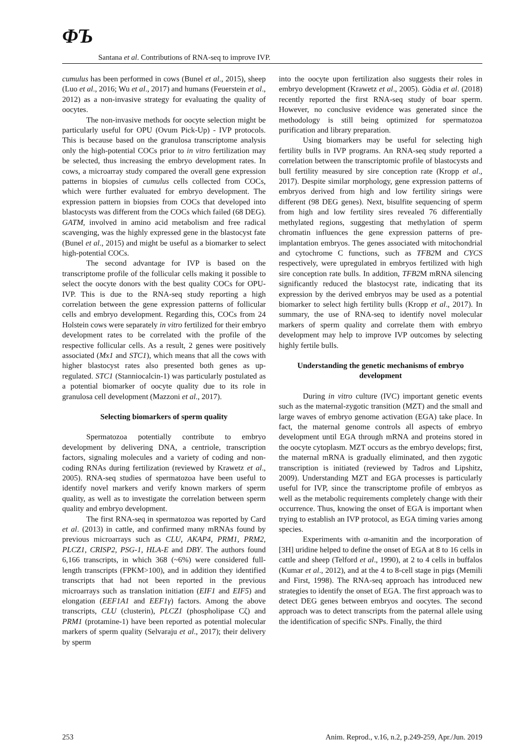ΦЪ
Santana et al. Contributions of RNA-seq to improve IVP.
cumulus has been performed in cows (Bunel et al., 2015), sheep (Luo et al., 2016; Wu et al., 2017) and humans (Feuerstein et al., 2012) as a non-invasive strategy for evaluating the quality of oocytes.
The non-invasive methods for oocyte selection might be particularly useful for OPU (Ovum Pick-Up) - IVP protocols. This is because based on the granulosa transcriptome analysis only the high-potential COCs prior to in vitro fertilization may be selected, thus increasing the embryo development rates. In cows, a microarray study compared the overall gene expression patterns in biopsies of cumulus cells collected from COCs, which were further evaluated for embryo development. The expression pattern in biopsies from COCs that developed into blastocysts was different from the COCs which failed (68 DEG). GATM, involved in amino acid metabolism and free radical scavenging, was the highly expressed gene in the blastocyst fate (Bunel et al., 2015) and might be useful as a biomarker to select high-potential COCs.
The second advantage for IVP is based on the transcriptome profile of the follicular cells making it possible to select the oocyte donors with the best quality COCs for OPU-IVP. This is due to the RNA-seq study reporting a high correlation between the gene expression patterns of follicular cells and embryo development. Regarding this, COCs from 24 Holstein cows were separately in vitro fertilized for their embryo development rates to be correlated with the profile of the respective follicular cells. As a result, 2 genes were positively associated (Mx1 and STC1), which means that all the cows with higher blastocyst rates also presented both genes as up-regulated. STC1 (Stanniocalcin-1) was particularly postulated as a potential biomarker of oocyte quality due to its role in granulosa cell development (Mazzoni et al., 2017).
Selecting biomarkers of sperm quality
Spermatozoa potentially contribute to embryo development by delivering DNA, a centriole, transcription factors, signaling molecules and a variety of coding and non-coding RNAs during fertilization (reviewed by Krawetz et al., 2005). RNA-seq studies of spermatozoa have been useful to identify novel markers and verify known markers of sperm quality, as well as to investigate the correlation between sperm quality and embryo development.
The first RNA-seq in spermatozoa was reported by Card et al. (2013) in cattle, and confirmed many mRNAs found by previous microarrays such as CLU, AKAP4, PRM1, PRM2, PLCZ1, CRISP2, PSG-1, HLA-E and DBY. The authors found 6,166 transcripts, in which 368 (~6%) were considered full-length transcripts (FPKM>100), and in addition they identified transcripts that had not been reported in the previous microarrays such as translation initiation (EIF1 and EIF5) and elongation (EEF1A1 and EEF1γ) factors. Among the above transcripts, CLU (clusterin), PLCZ1 (phospholipase Cζ) and PRM1 (protamine-1) have been reported as potential molecular markers of sperm quality (Selvaraju et al., 2017); their delivery by sperm
into the oocyte upon fertilization also suggests their roles in embryo development (Krawetz et al., 2005). Gòdia et al. (2018) recently reported the first RNA-seq study of boar sperm. However, no conclusive evidence was generated since the methodology is still being optimized for spermatozoa purification and library preparation.
Using biomarkers may be useful for selecting high fertility bulls in IVP programs. An RNA-seq study reported a correlation between the transcriptomic profile of blastocysts and bull fertility measured by sire conception rate (Kropp et al., 2017). Despite similar morphology, gene expression patterns of embryos derived from high and low fertility sirings were different (98 DEG genes). Next, bisulfite sequencing of sperm from high and low fertility sires revealed 76 differentially methylated regions, suggesting that methylation of sperm chromatin influences the gene expression patterns of pre-implantation embryos. The genes associated with mitochondrial and cytochrome C functions, such as TFB2 M and CYCS respectively, were upregulated in embryos fertilized with high sire conception rate bulls. In addition, TFB2 M mRNA silencing significantly reduced the blastocyst rate, indicating that its expression by the derived embryos may be used as a potential biomarker to select high fertility bulls (Kropp et al., 2017). In summary, the use of RNA-seq to identify novel molecular markers of sperm quality and correlate them with embryo development may help to improve IVP outcomes by selecting highly fertile bulls.
Understanding the genetic mechanisms of embryo development
During in vitro culture (IVC) important genetic events such as the maternal-zygotic transition (MZT) and the small and large waves of embryo genome activation (EGA) take place. In fact, the maternal genome controls all aspects of embryo development until EGA through mRNA and proteins stored in the oocyte cytoplasm. MZT occurs as the embryo develops; first, the maternal mRNA is gradually eliminated, and then zygotic transcription is initiated (reviewed by Tadros and Lipshitz, 2009). Understanding MZT and EGA processes is particularly useful for IVP, since the transcriptome profile of embryos as well as the metabolic requirements completely change with their occurrence. Thus, knowing the onset of EGA is important when trying to establish an IVP protocol, as EGA timing varies among species.
Experiments with α-amanitin and the incorporation of [3H] uridine helped to define the onset of EGA at 8 to 16 cells in cattle and sheep (Telford et al., 1990), at 2 to 4 cells in buffalos (Kumar et al., 2012), and at the 4 to 8-cell stage in pigs (Memili and First, 1998). The RNA-seq approach has introduced new strategies to identify the onset of EGA. The first approach was to detect DEG genes between embryos and oocytes. The second approach was to detect transcripts from the paternal allele using the identification of specific SNPs. Finally, the third
253 Anim. Reprod., v.16, n.2, p.249-259, Apr./Jun. 2019